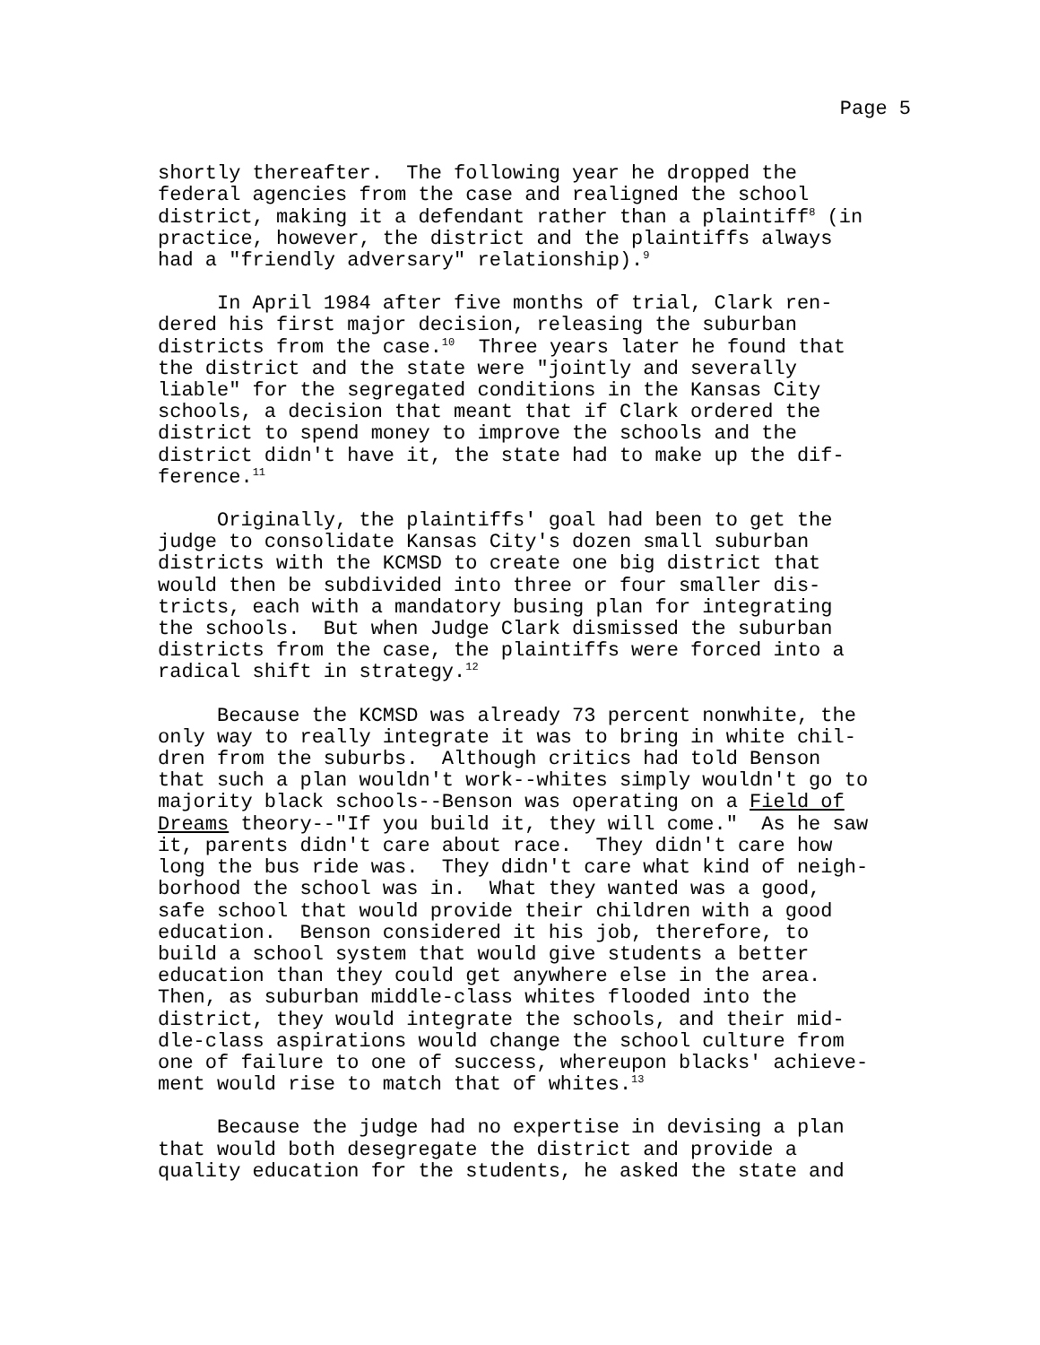Page 5
shortly thereafter. The following year he dropped the federal agencies from the case and realigned the school district, making it a defendant rather than a plaintiff<sup>8</sup> (in practice, however, the district and the plaintiffs always had a "friendly adversary" relationship).<sup>9</sup>
In April 1984 after five months of trial, Clark ren- dered his first major decision, releasing the suburban districts from the case.<sup>10</sup> Three years later he found that the district and the state were "jointly and severally liable" for the segregated conditions in the Kansas City schools, a decision that meant that if Clark ordered the district to spend money to improve the schools and the district didn't have it, the state had to make up the dif- ference.<sup>11</sup>
Originally, the plaintiffs' goal had been to get the judge to consolidate Kansas City's dozen small suburban districts with the KCMSD to create one big district that would then be subdivided into three or four smaller dis- tricts, each with a mandatory busing plan for integrating the schools. But when Judge Clark dismissed the suburban districts from the case, the plaintiffs were forced into a radical shift in strategy.<sup>12</sup>
Because the KCMSD was already 73 percent nonwhite, the only way to really integrate it was to bring in white chil- dren from the suburbs. Although critics had told Benson that such a plan wouldn't work--whites simply wouldn't go to majority black schools--Benson was operating on a Field of Dreams theory--"If you build it, they will come." As he saw it, parents didn't care about race. They didn't care how long the bus ride was. They didn't care what kind of neigh- borhood the school was in. What they wanted was a good, safe school that would provide their children with a good education. Benson considered it his job, therefore, to build a school system that would give students a better education than they could get anywhere else in the area. Then, as suburban middle-class whites flooded into the district, they would integrate the schools, and their mid- dle-class aspirations would change the school culture from one of failure to one of success, whereupon blacks' achieve- ment would rise to match that of whites.<sup>13</sup>
Because the judge had no expertise in devising a plan that would both desegregate the district and provide a quality education for the students, he asked the state and